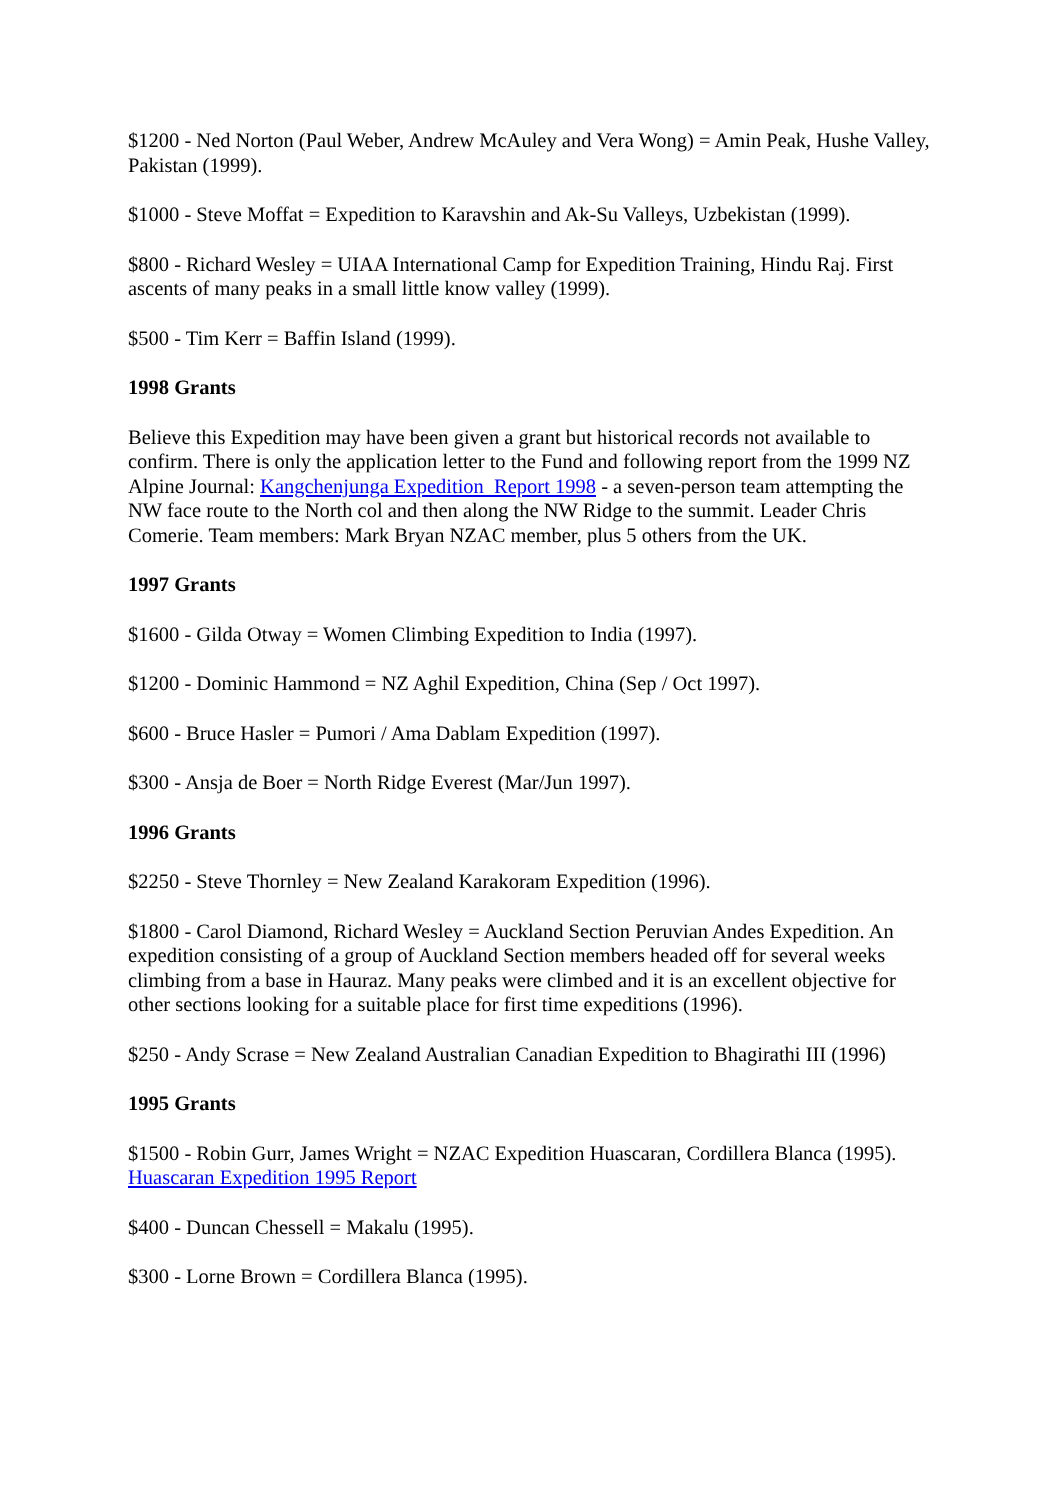$1200 - Ned Norton (Paul Weber, Andrew McAuley and Vera Wong) = Amin Peak, Hushe Valley, Pakistan (1999).
$1000 - Steve Moffat = Expedition to Karavshin and Ak-Su Valleys, Uzbekistan (1999).
$800 - Richard Wesley = UIAA International Camp for Expedition Training, Hindu Raj. First ascents of many peaks in a small little know valley (1999).
$500 - Tim Kerr = Baffin Island (1999).
1998 Grants
Believe this Expedition may have been given a grant but historical records not available to confirm. There is only the application letter to the Fund and following report from the 1999 NZ Alpine Journal: Kangchenjunga Expedition Report 1998 - a seven-person team attempting the NW face route to the North col and then along the NW Ridge to the summit. Leader Chris Comerie. Team members: Mark Bryan NZAC member, plus 5 others from the UK.
1997 Grants
$1600 - Gilda Otway = Women Climbing Expedition to India (1997).
$1200 - Dominic Hammond = NZ Aghil Expedition, China (Sep / Oct 1997).
$600 - Bruce Hasler = Pumori / Ama Dablam Expedition (1997).
$300 - Ansja de Boer = North Ridge Everest (Mar/Jun 1997).
1996 Grants
$2250 - Steve Thornley = New Zealand Karakoram Expedition (1996).
$1800 - Carol Diamond, Richard Wesley = Auckland Section Peruvian Andes Expedition. An expedition consisting of a group of Auckland Section members headed off for several weeks climbing from a base in Hauraz. Many peaks were climbed and it is an excellent objective for other sections looking for a suitable place for first time expeditions (1996).
$250 - Andy Scrase = New Zealand Australian Canadian Expedition to Bhagirathi III (1996)
1995 Grants
$1500 - Robin Gurr, James Wright = NZAC Expedition Huascaran, Cordillera Blanca (1995). Huascaran Expedition 1995 Report
$400 - Duncan Chessell = Makalu (1995).
$300 - Lorne Brown = Cordillera Blanca (1995).